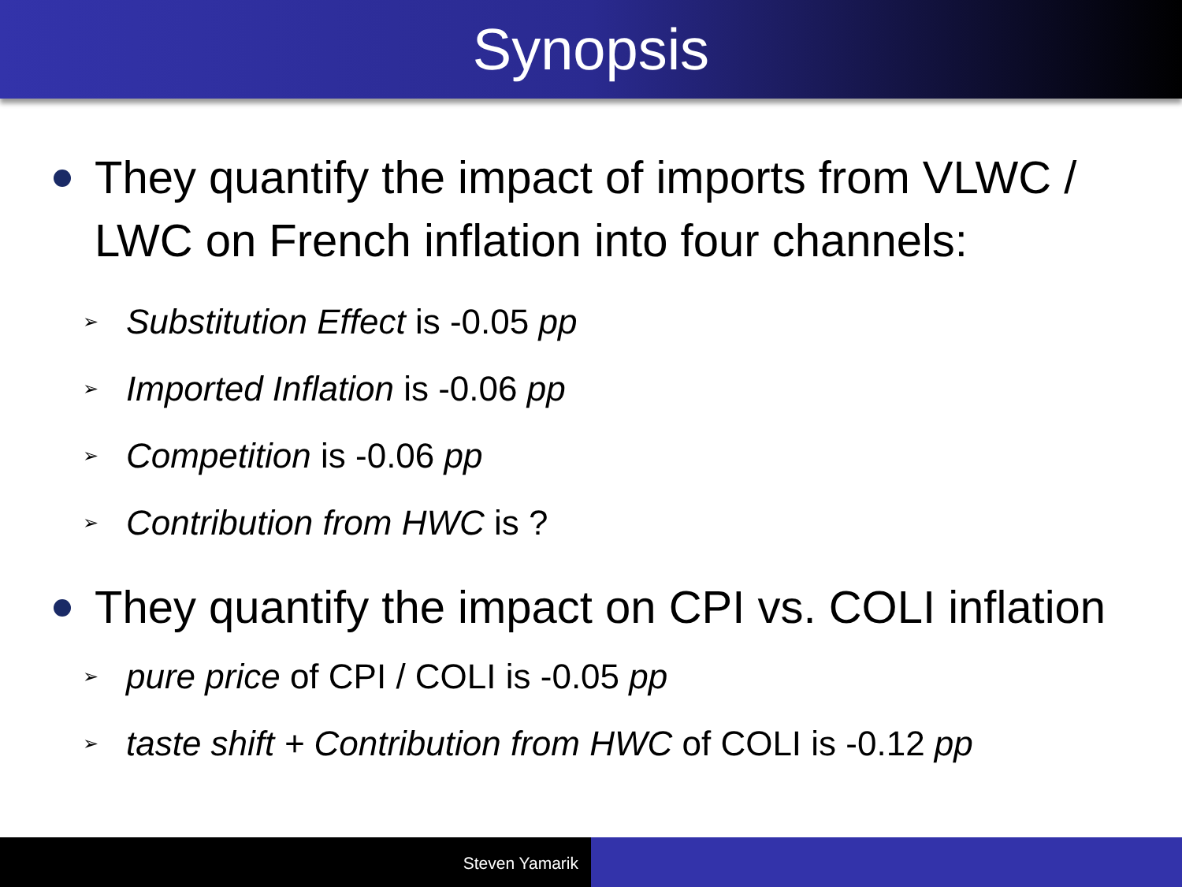Synopsis
They quantify the impact of imports from VLWC / LWC on French inflation into four channels:
➢ Substitution Effect is -0.05 pp
➢ Imported Inflation is -0.06 pp
➢ Competition is -0.06 pp
➢ Contribution from HWC is ?
They quantify the impact on CPI vs. COLI inflation
➢ pure price of CPI / COLI is -0.05 pp
➢ taste shift + Contribution from HWC of COLI is -0.12 pp
Steven Yamarik